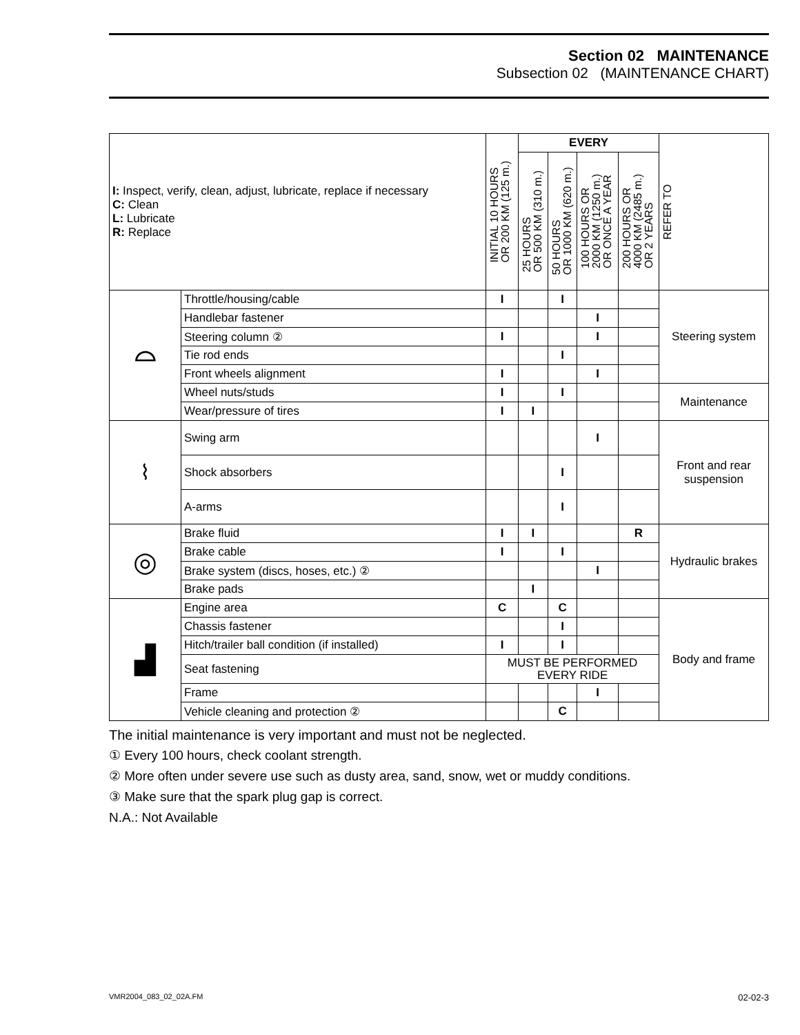Section 02 MAINTENANCE
Subsection 02 (MAINTENANCE CHART)
| I: Inspect, verify, clean, adjust, lubricate, replace if necessary C: Clean L: Lubricate R: Replace | | INITIAL 10 HOURS OR 200 KM (125 m.) | EVERY | | | | REFER TO |
| --- | --- | --- | --- | --- | --- | --- | --- |
| | | | 25 HOURS OR 500 KM (310 m.) | 50 HOURS OR 1000 KM (620 m.) | 100 HOURS OR 2000 KM (1250 m.) OR ONCE A YEAR | 200 HOURS OR 4000 KM (2485 m.) OR 2 YEARS | |
| ⌓ | Throttle/housing/cable | I | | I | | | Steering system |
| | Handlebar fastener | | | | I | | |
| | Steering column ② | I | | | I | | |
| | Tie rod ends | | | I | | | |
| | Front wheels alignment | I | | | I | | |
| | Wheel nuts/studs | I | | I | | | Maintenance |
| | Wear/pressure of tires | I | I | | | | |
| ⌇ | Swing arm | | | | I | | Front and rear suspension |
| | Shock absorbers | | | I | | | |
| | A-arms | | | I | | | |
| ◎ | Brake fluid | I | I | | | R | Hydraulic brakes |
| | Brake cable | I | | I | | | |
| | Brake system (discs, hoses, etc.) ② | | | | I | | |
| | Brake pads | | I | | | | |
| ▟ | Engine area | C | | C | | | Body and frame |
| | Chassis fastener | | | I | | | |
| | Hitch/trailer ball condition (if installed) | I | | I | | | |
| | Seat fastening | MUST BE PERFORMED EVERY RIDE | | | | | |
| | Frame | | | | I | | |
| | Vehicle cleaning and protection ② | | | C | | | |
The initial maintenance is very important and must not be neglected.
① Every 100 hours, check coolant strength.
② More often under severe use such as dusty area, sand, snow, wet or muddy conditions.
③ Make sure that the spark plug gap is correct.
N.A.: Not Available
VMR2004_083_02_02A.FM 02-02-3